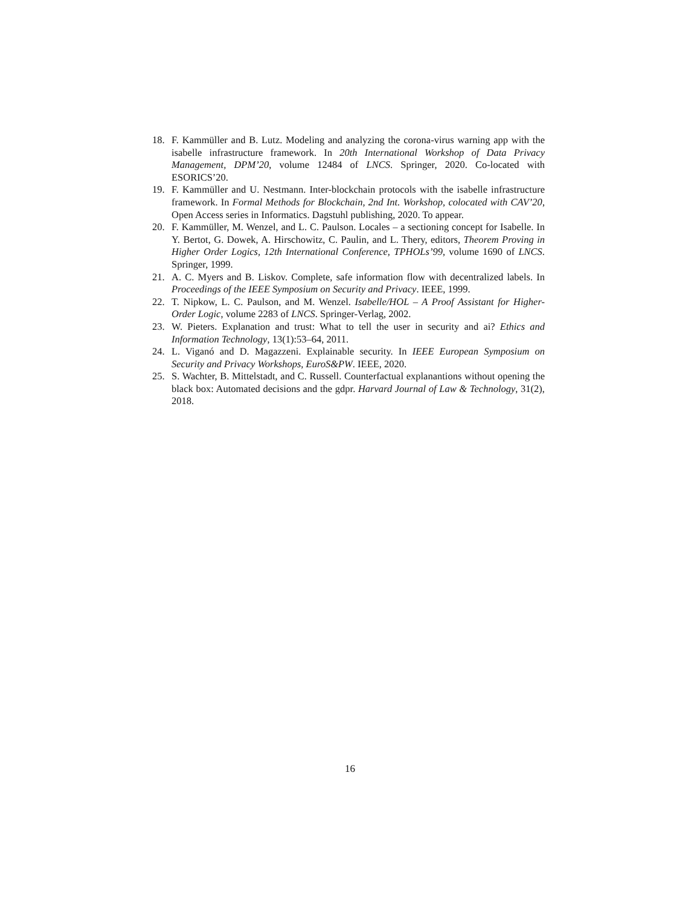18. F. Kammüller and B. Lutz. Modeling and analyzing the corona-virus warning app with the isabelle infrastructure framework. In 20th International Workshop of Data Privacy Management, DPM’20, volume 12484 of LNCS. Springer, 2020. Co-located with ESORICS’20.
19. F. Kammüller and U. Nestmann. Inter-blockchain protocols with the isabelle infrastructure framework. In Formal Methods for Blockchain, 2nd Int. Workshop, colocated with CAV’20, Open Access series in Informatics. Dagstuhl publishing, 2020. To appear.
20. F. Kammüller, M. Wenzel, and L. C. Paulson. Locales – a sectioning concept for Isabelle. In Y. Bertot, G. Dowek, A. Hirschowitz, C. Paulin, and L. Thery, editors, Theorem Proving in Higher Order Logics, 12th International Conference, TPHOLs’99, volume 1690 of LNCS. Springer, 1999.
21. A. C. Myers and B. Liskov. Complete, safe information flow with decentralized labels. In Proceedings of the IEEE Symposium on Security and Privacy. IEEE, 1999.
22. T. Nipkow, L. C. Paulson, and M. Wenzel. Isabelle/HOL – A Proof Assistant for Higher-Order Logic, volume 2283 of LNCS. Springer-Verlag, 2002.
23. W. Pieters. Explanation and trust: What to tell the user in security and ai? Ethics and Information Technology, 13(1):53–64, 2011.
24. L. Viganó and D. Magazzeni. Explainable security. In IEEE European Symposium on Security and Privacy Workshops, EuroS&PW. IEEE, 2020.
25. S. Wachter, B. Mittelstadt, and C. Russell. Counterfactual explanantions without opening the black box: Automated decisions and the gdpr. Harvard Journal of Law & Technology, 31(2), 2018.
16